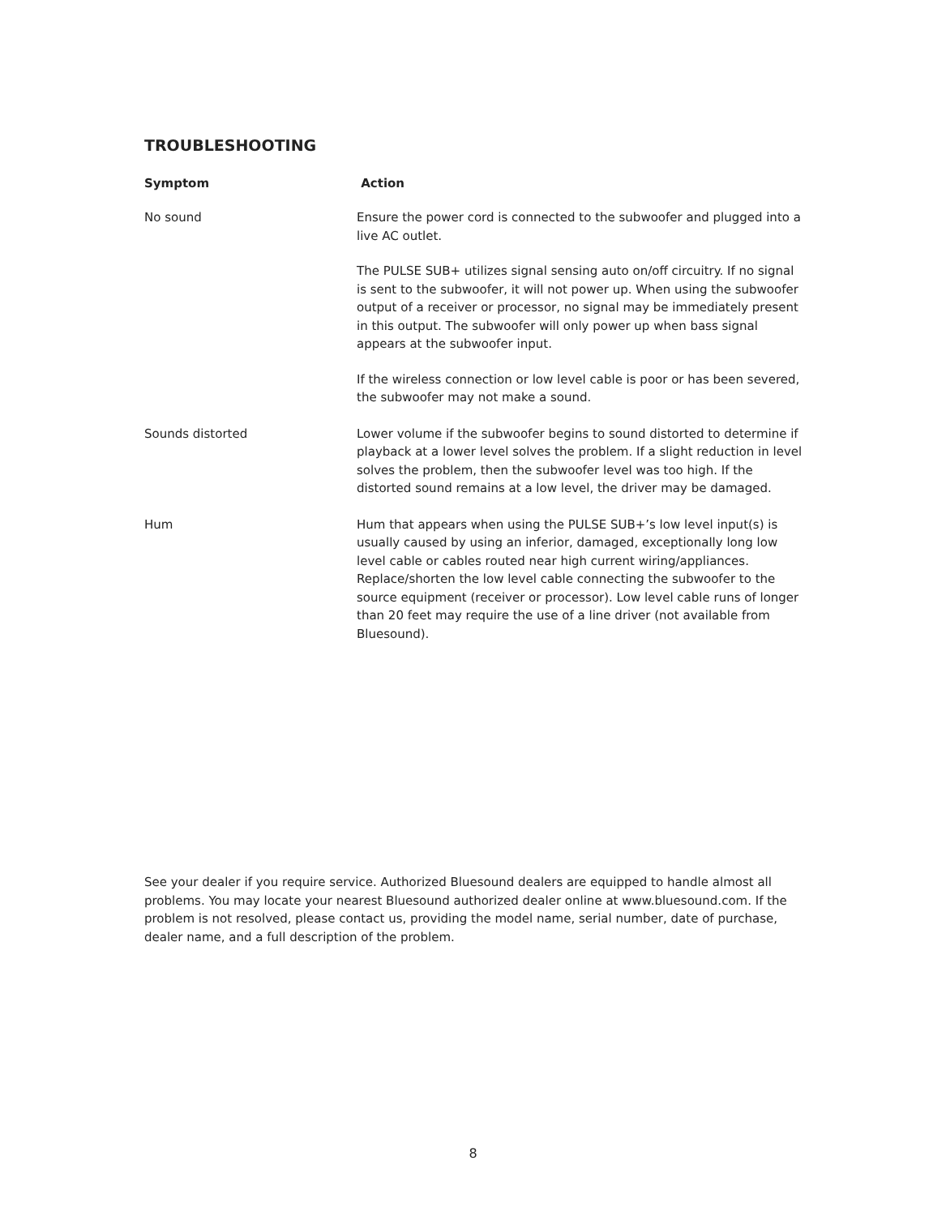TROUBLESHOOTING
| Symptom | Action |
| --- | --- |
| No sound | Ensure the power cord is connected to the subwoofer and plugged into a live AC outlet. The PULSE SUB+ utilizes signal sensing auto on/off circuitry. If no signal is sent to the subwoofer, it will not power up. When using the subwoofer output of a receiver or processor, no signal may be immediately present in this output. The subwoofer will only power up when bass signal appears at the subwoofer input. If the wireless connection or low level cable is poor or has been severed, the subwoofer may not make a sound. |
| Sounds distorted | Lower volume if the subwoofer begins to sound distorted to determine if playback at a lower level solves the problem. If a slight reduction in level solves the problem, then the subwoofer level was too high. If the distorted sound remains at a low level, the driver may be damaged. |
| Hum | Hum that appears when using the PULSE SUB+’s low level input(s) is usually caused by using an inferior, damaged, exceptionally long low level cable or cables routed near high current wiring/appliances. Replace/shorten the low level cable connecting the subwoofer to the source equipment (receiver or processor). Low level cable runs of longer than 20 feet may require the use of a line driver (not available from Bluesound). |
See your dealer if you require service. Authorized Bluesound dealers are equipped to handle almost all problems. You may locate your nearest Bluesound authorized dealer online at www.bluesound.com. If the problem is not resolved, please contact us, providing the model name, serial number, date of purchase, dealer name, and a full description of the problem.
8